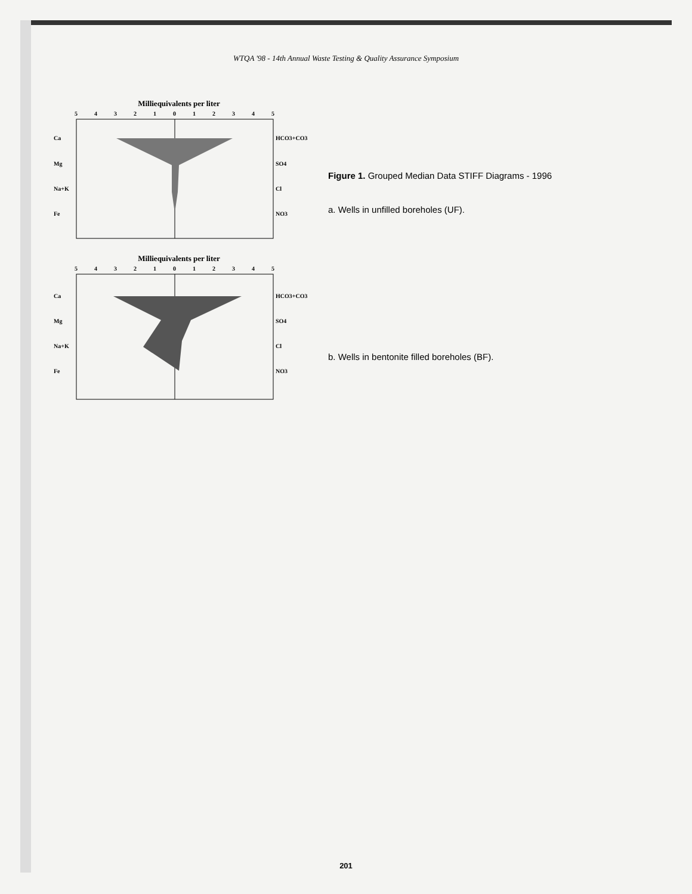WTQA '98 - 14th Annual Waste Testing & Quality Assurance Symposium
Milliequivalents per liter
5 4 3 2 1 0 1 2 3 4 5
Ca
Mg
Na+K
Fe
HCO3+CO3
SO4
Cl
NO3
Milliequivalents per liter
5 4 3 2 1 0 1 2 3 4 5
Ca
Mg
Na+K
Fe
HCO3+CO3
SO4
Cl
NO3
Figure 1. Grouped Median Data STIFF Diagrams - 1996
a. Wells in unfilled boreholes (UF).
b. Wells in bentonite filled boreholes (BF).
201